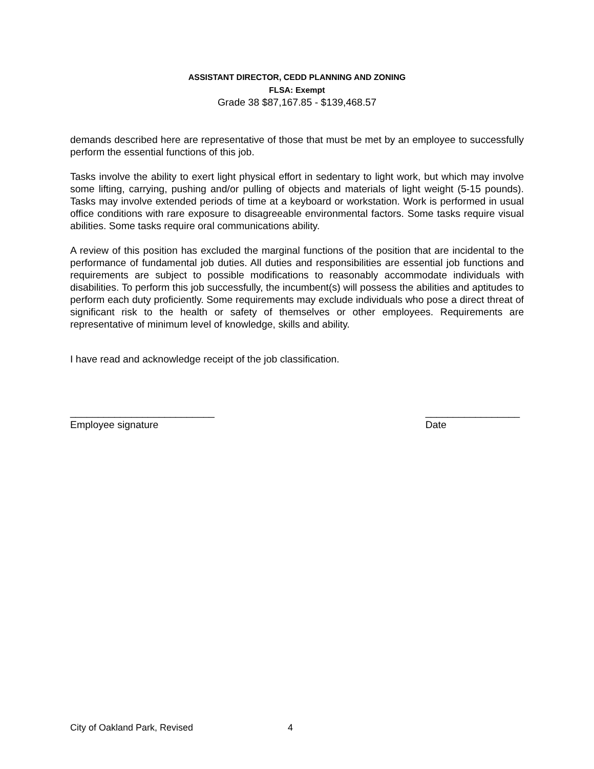ASSISTANT DIRECTOR, CEDD PLANNING AND ZONING
FLSA: Exempt
Grade 38 $87,167.85 - $139,468.57
demands described here are representative of those that must be met by an employee to successfully perform the essential functions of this job.
Tasks involve the ability to exert light physical effort in sedentary to light work, but which may involve some lifting, carrying, pushing and/or pulling of objects and materials of light weight (5-15 pounds). Tasks may involve extended periods of time at a keyboard or workstation. Work is performed in usual office conditions with rare exposure to disagreeable environmental factors. Some tasks require visual abilities. Some tasks require oral communications ability.
A review of this position has excluded the marginal functions of the position that are incidental to the performance of fundamental job duties. All duties and responsibilities are essential job functions and requirements are subject to possible modifications to reasonably accommodate individuals with disabilities. To perform this job successfully, the incumbent(s) will possess the abilities and aptitudes to perform each duty proficiently. Some requirements may exclude individuals who pose a direct threat of significant risk to the health or safety of themselves or other employees. Requirements are representative of minimum level of knowledge, skills and ability.
I have read and acknowledge receipt of the job classification.
__________________________
Employee signature
_________________
Date
City of Oakland Park, Revised 4